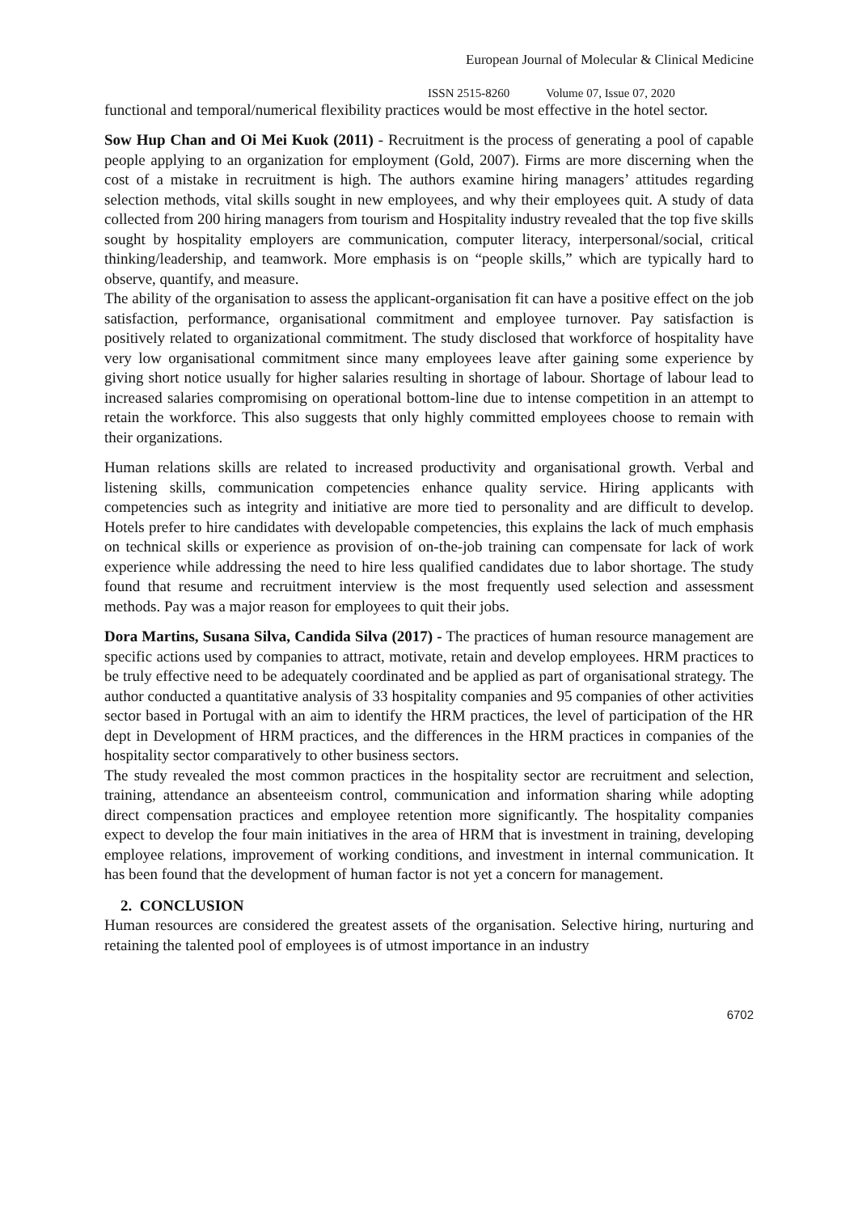European Journal of Molecular & Clinical Medicine
ISSN 2515-8260 Volume 07, Issue 07, 2020
functional and temporal/numerical flexibility practices would be most effective in the hotel sector.
Sow Hup Chan and Oi Mei Kuok (2011) - Recruitment is the process of generating a pool of capable people applying to an organization for employment (Gold, 2007). Firms are more discerning when the cost of a mistake in recruitment is high. The authors examine hiring managers’ attitudes regarding selection methods, vital skills sought in new employees, and why their employees quit. A study of data collected from 200 hiring managers from tourism and Hospitality industry revealed that the top five skills sought by hospitality employers are communication, computer literacy, interpersonal/social, critical thinking/leadership, and teamwork. More emphasis is on “people skills,” which are typically hard to observe, quantify, and measure.
The ability of the organisation to assess the applicant-organisation fit can have a positive effect on the job satisfaction, performance, organisational commitment and employee turnover. Pay satisfaction is positively related to organizational commitment. The study disclosed that workforce of hospitality have very low organisational commitment since many employees leave after gaining some experience by giving short notice usually for higher salaries resulting in shortage of labour. Shortage of labour lead to increased salaries compromising on operational bottom-line due to intense competition in an attempt to retain the workforce. This also suggests that only highly committed employees choose to remain with their organizations.
Human relations skills are related to increased productivity and organisational growth. Verbal and listening skills, communication competencies enhance quality service. Hiring applicants with competencies such as integrity and initiative are more tied to personality and are difficult to develop. Hotels prefer to hire candidates with developable competencies, this explains the lack of much emphasis on technical skills or experience as provision of on-the-job training can compensate for lack of work experience while addressing the need to hire less qualified candidates due to labor shortage. The study found that resume and recruitment interview is the most frequently used selection and assessment methods. Pay was a major reason for employees to quit their jobs.
Dora Martins, Susana Silva, Candida Silva (2017) - The practices of human resource management are specific actions used by companies to attract, motivate, retain and develop employees. HRM practices to be truly effective need to be adequately coordinated and be applied as part of organisational strategy. The author conducted a quantitative analysis of 33 hospitality companies and 95 companies of other activities sector based in Portugal with an aim to identify the HRM practices, the level of participation of the HR dept in Development of HRM practices, and the differences in the HRM practices in companies of the hospitality sector comparatively to other business sectors.
The study revealed the most common practices in the hospitality sector are recruitment and selection, training, attendance an absenteeism control, communication and information sharing while adopting direct compensation practices and employee retention more significantly. The hospitality companies expect to develop the four main initiatives in the area of HRM that is investment in training, developing employee relations, improvement of working conditions, and investment in internal communication. It has been found that the development of human factor is not yet a concern for management.
2. CONCLUSION
Human resources are considered the greatest assets of the organisation. Selective hiring, nurturing and retaining the talented pool of employees is of utmost importance in an industry
6702